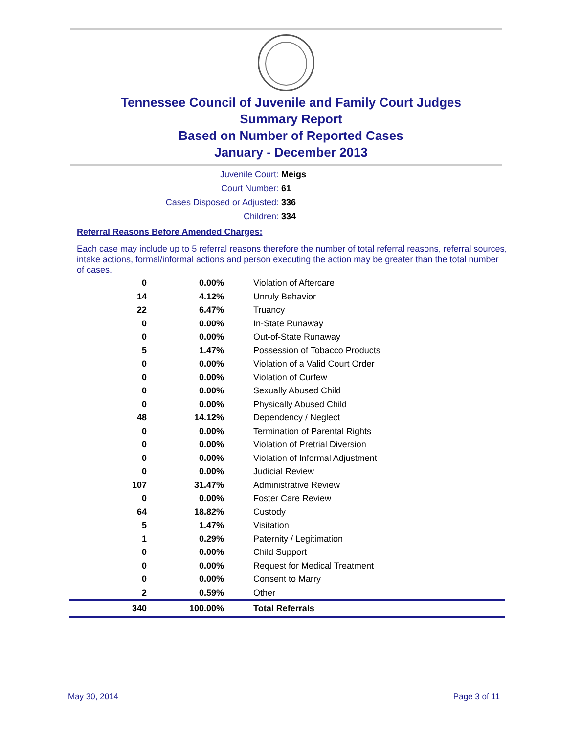Tennessee Council of Juvenile and Family Court Judges
Summary Report
Based on Number of Reported Cases
January - December 2013
Juvenile Court: Meigs
Court Number: 61
Cases Disposed or Adjusted: 336
Children: 334
Referral Reasons Before Amended Charges:
Each case may include up to 5 referral reasons therefore the number of total referral reasons, referral sources, intake actions, formal/informal actions and person executing the action may be greater than the total number of cases.
| 0 | 0.00% | Violation of Aftercare |
| 14 | 4.12% | Unruly Behavior |
| 22 | 6.47% | Truancy |
| 0 | 0.00% | In-State Runaway |
| 0 | 0.00% | Out-of-State Runaway |
| 5 | 1.47% | Possession of Tobacco Products |
| 0 | 0.00% | Violation of a Valid Court Order |
| 0 | 0.00% | Violation of Curfew |
| 0 | 0.00% | Sexually Abused Child |
| 0 | 0.00% | Physically Abused Child |
| 48 | 14.12% | Dependency / Neglect |
| 0 | 0.00% | Termination of Parental Rights |
| 0 | 0.00% | Violation of Pretrial Diversion |
| 0 | 0.00% | Violation of Informal Adjustment |
| 0 | 0.00% | Judicial Review |
| 107 | 31.47% | Administrative Review |
| 0 | 0.00% | Foster Care Review |
| 64 | 18.82% | Custody |
| 5 | 1.47% | Visitation |
| 1 | 0.29% | Paternity / Legitimation |
| 0 | 0.00% | Child Support |
| 0 | 0.00% | Request for Medical Treatment |
| 0 | 0.00% | Consent to Marry |
| 2 | 0.59% | Other |
| 340 | 100.00% | Total Referrals |
May 30, 2014 Page 3 of 11